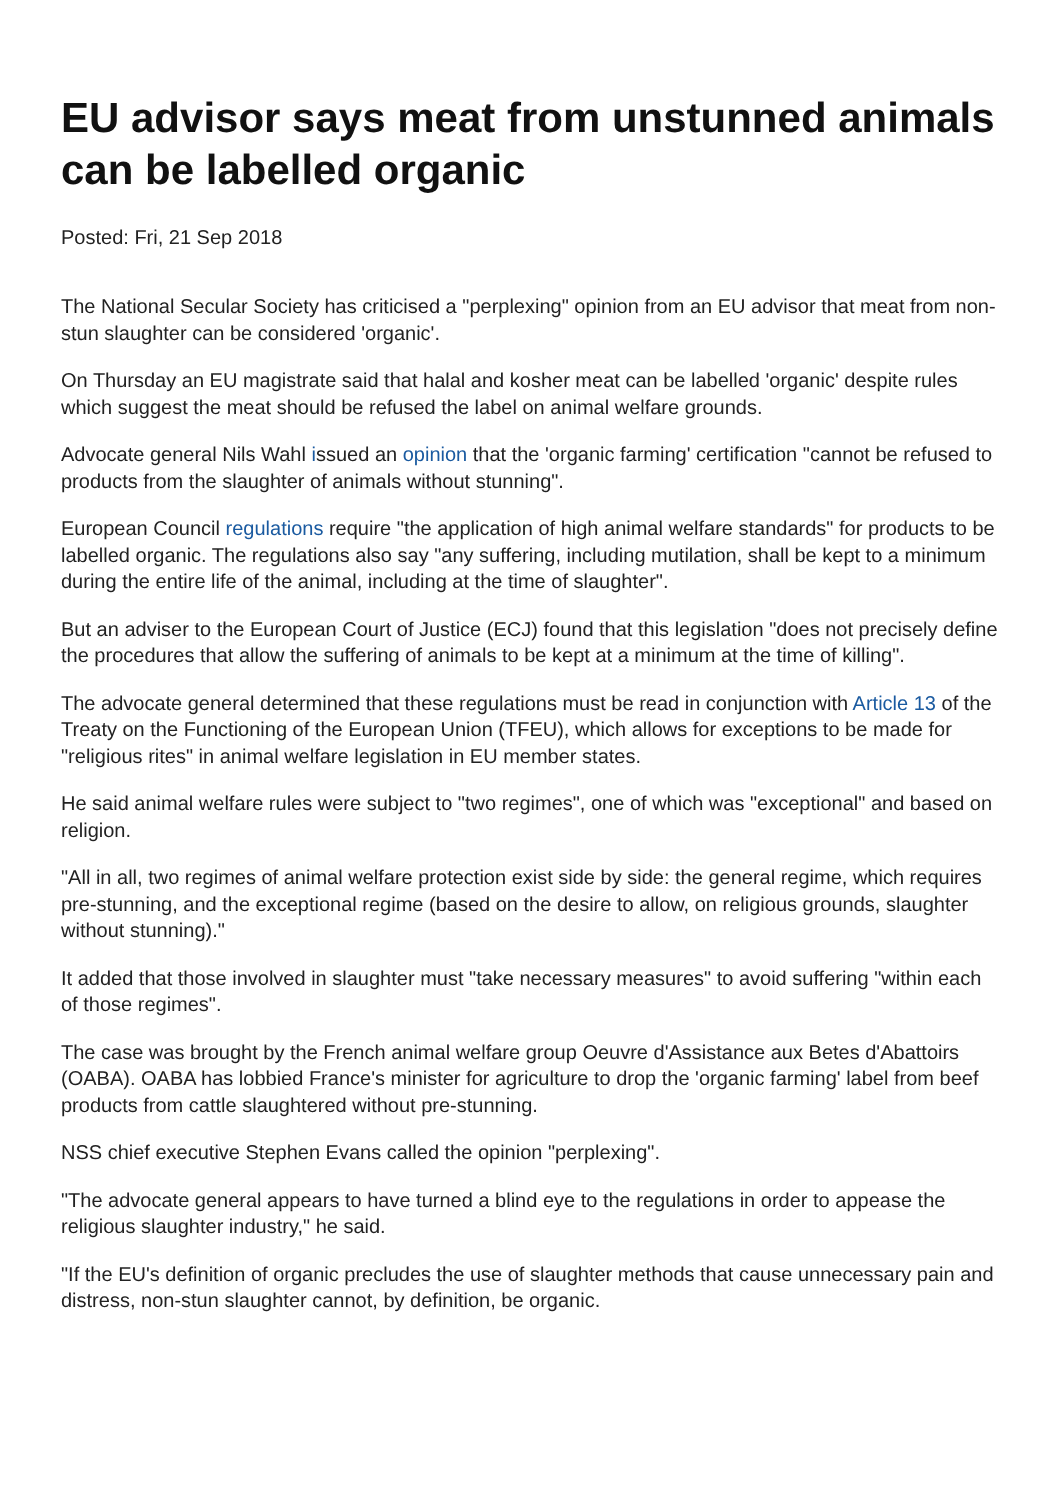EU advisor says meat from unstunned animals can be labelled organic
Posted: Fri, 21 Sep 2018
The National Secular Society has criticised a "perplexing" opinion from an EU advisor that meat from non-stun slaughter can be considered 'organic'.
On Thursday an EU magistrate said that halal and kosher meat can be labelled 'organic' despite rules which suggest the meat should be refused the label on animal welfare grounds.
Advocate general Nils Wahl issued an opinion that the 'organic farming' certification "cannot be refused to products from the slaughter of animals without stunning".
European Council regulations require "the application of high animal welfare standards" for products to be labelled organic. The regulations also say "any suffering, including mutilation, shall be kept to a minimum during the entire life of the animal, including at the time of slaughter".
But an adviser to the European Court of Justice (ECJ) found that this legislation "does not precisely define the procedures that allow the suffering of animals to be kept at a minimum at the time of killing".
The advocate general determined that these regulations must be read in conjunction with Article 13 of the Treaty on the Functioning of the European Union (TFEU), which allows for exceptions to be made for "religious rites" in animal welfare legislation in EU member states.
He said animal welfare rules were subject to "two regimes", one of which was "exceptional" and based on religion.
"All in all, two regimes of animal welfare protection exist side by side: the general regime, which requires pre-stunning, and the exceptional regime (based on the desire to allow, on religious grounds, slaughter without stunning)."
It added that those involved in slaughter must "take necessary measures" to avoid suffering "within each of those regimes".
The case was brought by the French animal welfare group Oeuvre d'Assistance aux Betes d'Abattoirs (OABA). OABA has lobbied France's minister for agriculture to drop the 'organic farming' label from beef products from cattle slaughtered without pre-stunning.
NSS chief executive Stephen Evans called the opinion "perplexing".
"The advocate general appears to have turned a blind eye to the regulations in order to appease the religious slaughter industry," he said.
"If the EU's definition of organic precludes the use of slaughter methods that cause unnecessary pain and distress, non-stun slaughter cannot, by definition, be organic.